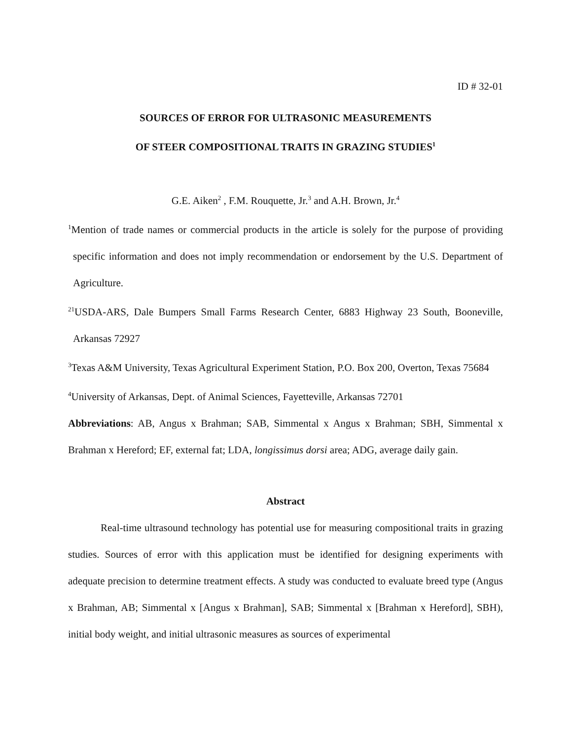ID # 32-01
SOURCES OF ERROR FOR ULTRASONIC MEASUREMENTS
OF STEER COMPOSITIONAL TRAITS IN GRAZING STUDIES<sup>1</sup>
G.E. Aiken<sup>2</sup> , F.M. Rouquette, Jr.<sup>3</sup> and A.H. Brown, Jr.<sup>4</sup>
<sup>1</sup> Mention of trade names or commercial products in the article is solely for the purpose of providing specific information and does not imply recommendation or endorsement by the U.S. Department of Agriculture.
<sup>21</sup> USDA-ARS, Dale Bumpers Small Farms Research Center, 6883 Highway 23 South, Booneville, Arkansas 72927
<sup>3</sup> Texas A&M University, Texas Agricultural Experiment Station, P.O. Box 200, Overton, Texas 75684
<sup>4</sup> University of Arkansas, Dept. of Animal Sciences, Fayetteville, Arkansas 72701
Abbreviations: AB, Angus x Brahman; SAB, Simmental x Angus x Brahman; SBH, Simmental x Brahman x Hereford; EF, external fat; LDA, longissimus dorsi area; ADG, average daily gain.
Abstract
Real-time ultrasound technology has potential use for measuring compositional traits in grazing studies. Sources of error with this application must be identified for designing experiments with adequate precision to determine treatment effects. A study was conducted to evaluate breed type (Angus x Brahman, AB; Simmental x [Angus x Brahman], SAB; Simmental x [Brahman x Hereford], SBH), initial body weight, and initial ultrasonic measures as sources of experimental